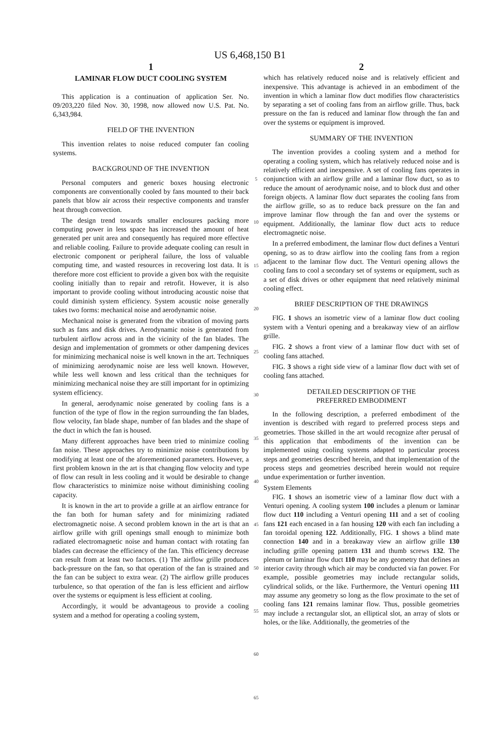US 6,468,150 B1
1
LAMINAR FLOW DUCT COOLING SYSTEM
This application is a continuation of application Ser. No. 09/203,220 filed Nov. 30, 1998, now allowed now U.S. Pat. No. 6,343,984.
FIELD OF THE INVENTION
This invention relates to noise reduced computer fan cooling systems.
BACKGROUND OF THE INVENTION
Personal computers and generic boxes housing electronic components are conventionally cooled by fans mounted to their back panels that blow air across their respective components and transfer heat through convection.
The design trend towards smaller enclosures packing more computing power in less space has increased the amount of heat generated per unit area and consequently has required more effective and reliable cooling. Failure to provide adequate cooling can result in electronic component or peripheral failure, the loss of valuable computing time, and wasted resources in recovering lost data. It is therefore more cost efficient to provide a given box with the requisite cooling initially than to repair and retrofit. However, it is also important to provide cooling without introducing acoustic noise that could diminish system efficiency. System acoustic noise generally takes two forms: mechanical noise and aerodynamic noise.
Mechanical noise is generated from the vibration of moving parts such as fans and disk drives. Aerodynamic noise is generated from turbulent airflow across and in the vicinity of the fan blades. The design and implementation of grommets or other dampening devices for minimizing mechanical noise is well known in the art. Techniques of minimizing aerodynamic noise are less well known. However, while less well known and less critical than the techniques for minimizing mechanical noise they are still important for in optimizing system efficiency.
In general, aerodynamic noise generated by cooling fans is a function of the type of flow in the region surrounding the fan blades, flow velocity, fan blade shape, number of fan blades and the shape of the duct in which the fan is housed.
Many different approaches have been tried to minimize cooling fan noise. These approaches try to minimize noise contributions by modifying at least one of the aforementioned parameters. However, a first problem known in the art is that changing flow velocity and type of flow can result in less cooling and it would be desirable to change flow characteristics to minimize noise without diminishing cooling capacity.
It is known in the art to provide a grille at an airflow entrance for the fan both for human safety and for minimizing radiated electromagnetic noise. A second problem known in the art is that an airflow grille with grill openings small enough to minimize both radiated electromagnetic noise and human contact with rotating fan blades can decrease the efficiency of the fan. This efficiency decrease can result from at least two factors. (1) The airflow grille produces back-pressure on the fan, so that operation of the fan is strained and the fan can be subject to extra wear. (2) The airflow grille produces turbulence, so that operation of the fan is less efficient and airflow over the systems or equipment is less efficient at cooling.
Accordingly, it would be advantageous to provide a cooling system and a method for operating a cooling system,
5
10
15
20
25
30
35
40
45
50
55
60
65
2
which has relatively reduced noise and is relatively efficient and inexpensive. This advantage is achieved in an embodiment of the invention in which a laminar flow duct modifies flow characteristics by separating a set of cooling fans from an airflow grille. Thus, back pressure on the fan is reduced and laminar flow through the fan and over the systems or equipment is improved.
SUMMARY OF THE INVENTION
The invention provides a cooling system and a method for operating a cooling system, which has relatively reduced noise and is relatively efficient and inexpensive. A set of cooling fans operates in conjunction with an airflow grille and a laminar flow duct, so as to reduce the amount of aerodynamic noise, and to block dust and other foreign objects. A laminar flow duct separates the cooling fans from the airflow grille, so as to reduce back pressure on the fan and improve laminar flow through the fan and over the systems or equipment. Additionally, the laminar flow duct acts to reduce electromagnetic noise.
In a preferred embodiment, the laminar flow duct defines a Venturi opening, so as to draw airflow into the cooling fans from a region adjacent to the laminar flow duct. The Venturi opening allows the cooling fans to cool a secondary set of systems or equipment, such as a set of disk drives or other equipment that need relatively minimal cooling effect.
BRIEF DESCRIPTION OF THE DRAWINGS
FIG. 1 shows an isometric view of a laminar flow duct cooling system with a Venturi opening and a breakaway view of an airflow grille.
FIG. 2 shows a front view of a laminar flow duct with set of cooling fans attached.
FIG. 3 shows a right side view of a laminar flow duct with set of cooling fans attached.
DETAILED DESCRIPTION OF THE
PREFERRED EMBODIMENT
In the following description, a preferred embodiment of the invention is described with regard to preferred process steps and geometries. Those skilled in the art would recognize after perusal of this application that embodiments of the invention can be implemented using cooling systems adapted to particular process steps and geometries described herein, and that implementation of the process steps and geometries described herein would not require undue experimentation or further invention.
System Elements
FIG. 1 shows an isometric view of a laminar flow duct with a Venturi opening. A cooling system 100 includes a plenum or laminar flow duct 110 including a Venturi opening 111 and a set of cooling fans 121 each encased in a fan housing 120 with each fan including a fan toroidal opening 122. Additionally, FIG. 1 shows a blind mate connection 140 and in a breakaway view an airflow grille 130 including grille opening pattern 131 and thumb screws 132. The plenum or laminar flow duct 110 may be any geometry that defines an interior cavity through which air may be conducted via fan power. For example, possible geometries may include rectangular solids, cylindrical solids, or the like. Furthermore, the Venturi opening 111 may assume any geometry so long as the flow proximate to the set of cooling fans 121 remains laminar flow. Thus, possible geometries may include a rectangular slot, an elliptical slot, an array of slots or holes, or the like. Additionally, the geometries of the